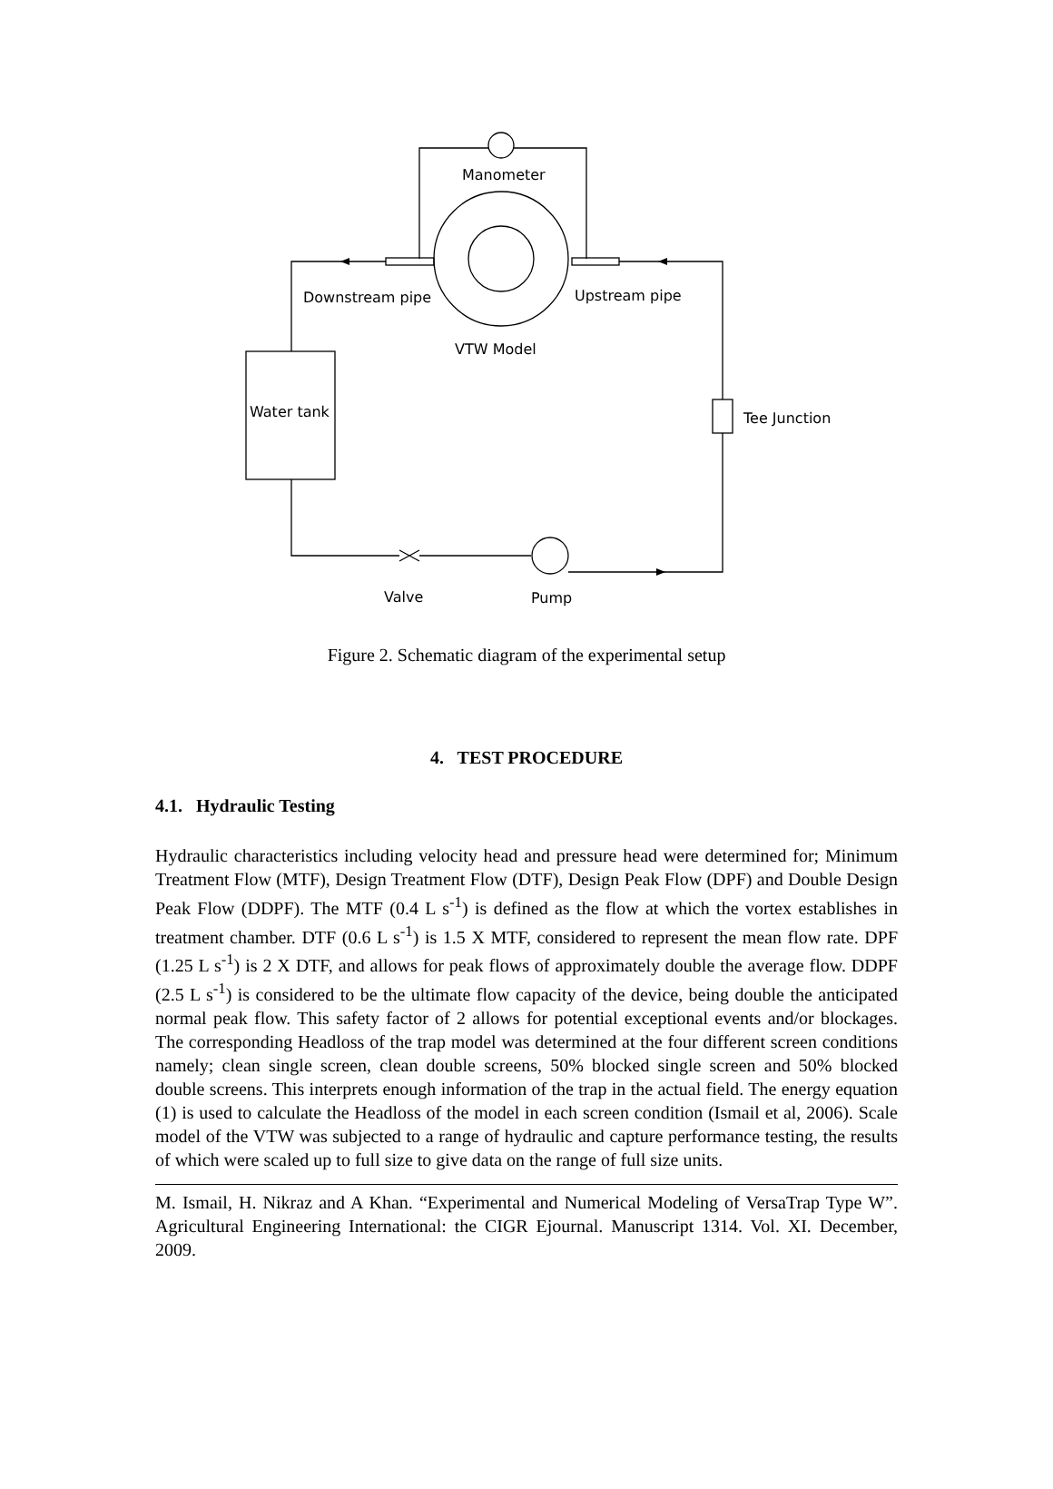Manometer
Downstream pipe
Upstream pipe
VTW Model
Water tank
Tee Junction
Valve
Pump
Figure 2. Schematic diagram of the experimental setup
4. TEST PROCEDURE
4.1. Hydraulic Testing
Hydraulic characteristics including velocity head and pressure head were determined for; Minimum Treatment Flow (MTF), Design Treatment Flow (DTF), Design Peak Flow (DPF) and Double Design Peak Flow (DDPF). The MTF (0.4 L s<sup>-1</sup>) is defined as the flow at which the vortex establishes in treatment chamber. DTF (0.6 L s<sup>-1</sup>) is 1.5 X MTF, considered to represent the mean flow rate. DPF (1.25 L s<sup>-1</sup>) is 2 X DTF, and allows for peak flows of approximately double the average flow. DDPF (2.5 L s<sup>-1</sup>) is considered to be the ultimate flow capacity of the device, being double the anticipated normal peak flow. This safety factor of 2 allows for potential exceptional events and/or blockages. The corresponding Headloss of the trap model was determined at the four different screen conditions namely; clean single screen, clean double screens, 50% blocked single screen and 50% blocked double screens. This interprets enough information of the trap in the actual field. The energy equation (1) is used to calculate the Headloss of the model in each screen condition (Ismail et al, 2006). Scale model of the VTW was subjected to a range of hydraulic and capture performance testing, the results of which were scaled up to full size to give data on the range of full size units.
M. Ismail, H. Nikraz and A Khan. “Experimental and Numerical Modeling of VersaTrap Type W”. Agricultural Engineering International: the CIGR Ejournal. Manuscript 1314. Vol. XI. December, 2009.